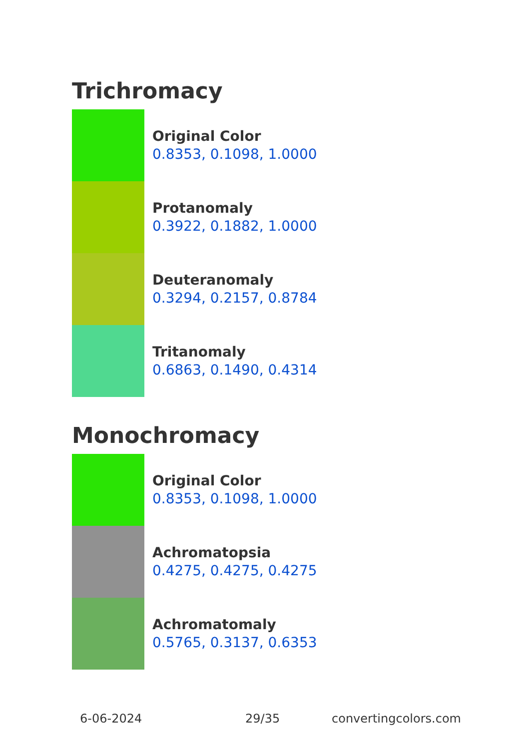Trichromacy
Original Color
0.8353, 0.1098, 1.0000
Protanomaly
0.3922, 0.1882, 1.0000
Deuteranomaly
0.3294, 0.2157, 0.8784
Tritanomaly
0.6863, 0.1490, 0.4314
Monochromacy
Original Color
0.8353, 0.1098, 1.0000
Achromatopsia
0.4275, 0.4275, 0.4275
Achromatomaly
0.5765, 0.3137, 0.6353
6-06-2024 29/35 convertingcolors.com